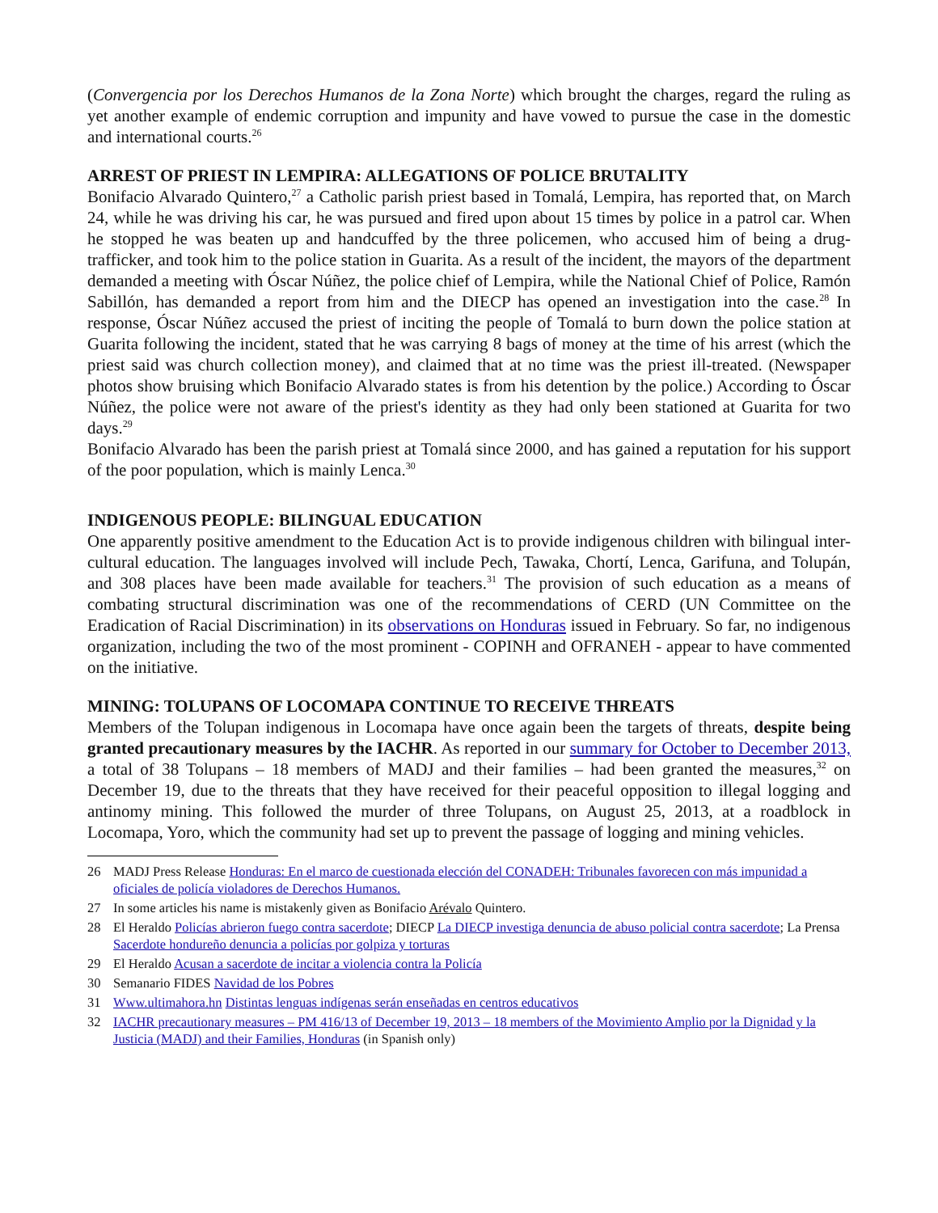(Convergencia por los Derechos Humanos de la Zona Norte) which brought the charges, regard the ruling as yet another example of endemic corruption and impunity and have vowed to pursue the case in the domestic and international courts.<sup>26</sup>
ARREST OF PRIEST IN LEMPIRA: ALLEGATIONS OF POLICE BRUTALITY
Bonifacio Alvarado Quintero,<sup>27</sup> a Catholic parish priest based in Tomalá, Lempira, has reported that, on March 24, while he was driving his car, he was pursued and fired upon about 15 times by police in a patrol car. When he stopped he was beaten up and handcuffed by the three policemen, who accused him of being a drug-trafficker, and took him to the police station in Guarita. As a result of the incident, the mayors of the department demanded a meeting with Óscar Núñez, the police chief of Lempira, while the National Chief of Police, Ramón Sabillón, has demanded a report from him and the DIECP has opened an investigation into the case.<sup>28</sup> In response, Óscar Núñez accused the priest of inciting the people of Tomalá to burn down the police station at Guarita following the incident, stated that he was carrying 8 bags of money at the time of his arrest (which the priest said was church collection money), and claimed that at no time was the priest ill-treated. (Newspaper photos show bruising which Bonifacio Alvarado states is from his detention by the police.) According to Óscar Núñez, the police were not aware of the priest's identity as they had only been stationed at Guarita for two days.<sup>29</sup>
Bonifacio Alvarado has been the parish priest at Tomalá since 2000, and has gained a reputation for his support of the poor population, which is mainly Lenca.<sup>30</sup>
INDIGENOUS PEOPLE: BILINGUAL EDUCATION
One apparently positive amendment to the Education Act is to provide indigenous children with bilingual inter-cultural education. The languages involved will include Pech, Tawaka, Chortí, Lenca, Garifuna, and Tolupán, and 308 places have been made available for teachers.<sup>31</sup> The provision of such education as a means of combating structural discrimination was one of the recommendations of CERD (UN Committee on the Eradication of Racial Discrimination) in its observations on Honduras issued in February. So far, no indigenous organization, including the two of the most prominent - COPINH and OFRANEH - appear to have commented on the initiative.
MINING: TOLUPANS OF LOCOMAPA CONTINUE TO RECEIVE THREATS
Members of the Tolupan indigenous in Locomapa have once again been the targets of threats, despite being granted precautionary measures by the IACHR. As reported in our summary for October to December 2013, a total of 38 Tolupans – 18 members of MADJ and their families – had been granted the measures,<sup>32</sup> on December 19, due to the threats that they have received for their peaceful opposition to illegal logging and antinomy mining. This followed the murder of three Tolupans, on August 25, 2013, at a roadblock in Locomapa, Yoro, which the community had set up to prevent the passage of logging and mining vehicles.
26 MADJ Press Release Honduras: En el marco de cuestionada elección del CONADEH: Tribunales favorecen con más impunidad a oficiales de policía violadores de Derechos Humanos.
27 In some articles his name is mistakenly given as Bonifacio Arévalo Quintero.
28 El Heraldo Policías abrieron fuego contra sacerdote; DIECP La DIECP investiga denuncia de abuso policial contra sacerdote; La Prensa Sacerdote hondureño denuncia a policías por golpiza y torturas
29 El Heraldo Acusan a sacerdote de incitar a violencia contra la Policía
30 Semanario FIDES Navidad de los Pobres
31 Www.ultimahora.hn Distintas lenguas indígenas serán enseñadas en centros educativos
32 IACHR precautionary measures – PM 416/13 of December 19, 2013 – 18 members of the Movimiento Amplio por la Dignidad y la Justicia (MADJ) and their Families, Honduras (in Spanish only)